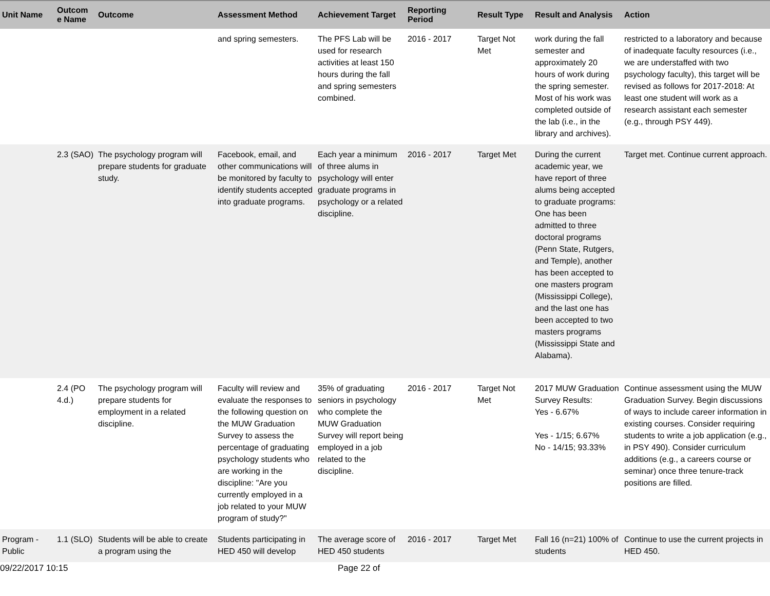| Unit Name | Outcom e Name | Outcome | Assessment Method | Achievement Target | Reporting Period | Result Type | Result and Analysis | Action |
| --- | --- | --- | --- | --- | --- | --- | --- | --- |
| | | | and spring semesters. | The PFS Lab will be used for research activities at least 150 hours during the fall and spring semesters combined. | 2016 - 2017 | Target Not Met | work during the fall semester and approximately 20 hours of work during the spring semester. Most of his work was completed outside of the lab (i.e., in the library and archives). | restricted to a laboratory and because of inadequate faculty resources (i.e., we are understaffed with two psychology faculty), this target will be revised as follows for 2017-2018: At least one student will work as a research assistant each semester (e.g., through PSY 449). |
| | 2.3 (SAO) | The psychology program will prepare students for graduate study. | Facebook, email, and other communications will be monitored by faculty to identify students accepted into graduate programs. | Each year a minimum of three alums in psychology will enter graduate programs in psychology or a related discipline. | 2016 - 2017 | Target Met | During the current academic year, we have report of three alums being accepted to graduate programs: One has been admitted to three doctoral programs (Penn State, Rutgers, and Temple), another has been accepted to one masters program (Mississippi College), and the last one has been accepted to two masters programs (Mississippi State and Alabama). | Target met. Continue current approach. |
| | 2.4 (PO 4.d.) | The psychology program will prepare students for employment in a related discipline. | Faculty will review and evaluate the responses to the following question on the MUW Graduation Survey to assess the percentage of graduating psychology students who are working in the discipline: "Are you currently employed in a job related to your MUW program of study?" | 35% of graduating seniors in psychology who complete the MUW Graduation Survey will report being employed in a job related to the discipline. | 2016 - 2017 | Target Not Met | 2017 MUW Graduation Survey Results: Yes - 6.67% Yes - 1/15; 6.67% No - 14/15; 93.33% | Continue assessment using the MUW Graduation Survey. Begin discussions of ways to include career information in existing courses. Consider requiring students to write a job application (e.g., in PSY 490). Consider curriculum additions (e.g., a careers course or seminar) once three tenure-track positions are filled. |
| Program - Public | 1.1 (SLO) | Students will be able to create a program using the | Students participating in HED 450 will develop | The average score of HED 450 students | 2016 - 2017 | Target Met | Fall 16 (n=21) 100% of students | Continue to use the current projects in HED 450. |
09/22/2017 10:15 Page 22 of